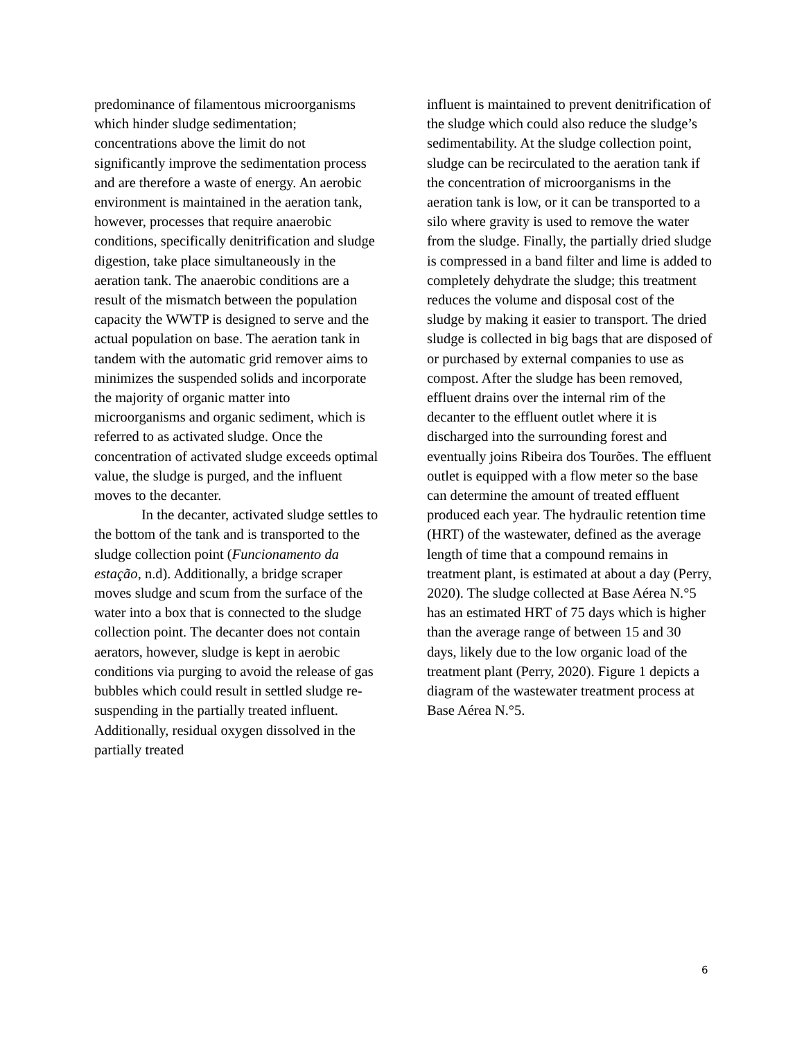predominance of filamentous microorganisms which hinder sludge sedimentation; concentrations above the limit do not significantly improve the sedimentation process and are therefore a waste of energy. An aerobic environment is maintained in the aeration tank, however, processes that require anaerobic conditions, specifically denitrification and sludge digestion, take place simultaneously in the aeration tank. The anaerobic conditions are a result of the mismatch between the population capacity the WWTP is designed to serve and the actual population on base. The aeration tank in tandem with the automatic grid remover aims to minimizes the suspended solids and incorporate the majority of organic matter into microorganisms and organic sediment, which is referred to as activated sludge. Once the concentration of activated sludge exceeds optimal value, the sludge is purged, and the influent moves to the decanter.
In the decanter, activated sludge settles to the bottom of the tank and is transported to the sludge collection point (Funcionamento da estação, n.d). Additionally, a bridge scraper moves sludge and scum from the surface of the water into a box that is connected to the sludge collection point. The decanter does not contain aerators, however, sludge is kept in aerobic conditions via purging to avoid the release of gas bubbles which could result in settled sludge re-suspending in the partially treated influent. Additionally, residual oxygen dissolved in the partially treated
influent is maintained to prevent denitrification of the sludge which could also reduce the sludge’s sedimentability. At the sludge collection point, sludge can be recirculated to the aeration tank if the concentration of microorganisms in the aeration tank is low, or it can be transported to a silo where gravity is used to remove the water from the sludge. Finally, the partially dried sludge is compressed in a band filter and lime is added to completely dehydrate the sludge; this treatment reduces the volume and disposal cost of the sludge by making it easier to transport. The dried sludge is collected in big bags that are disposed of or purchased by external companies to use as compost. After the sludge has been removed, effluent drains over the internal rim of the decanter to the effluent outlet where it is discharged into the surrounding forest and eventually joins Ribeira dos Tourões. The effluent outlet is equipped with a flow meter so the base can determine the amount of treated effluent produced each year. The hydraulic retention time (HRT) of the wastewater, defined as the average length of time that a compound remains in treatment plant, is estimated at about a day (Perry, 2020). The sludge collected at Base Aérea N.°5 has an estimated HRT of 75 days which is higher than the average range of between 15 and 30 days, likely due to the low organic load of the treatment plant (Perry, 2020). Figure 1 depicts a diagram of the wastewater treatment process at Base Aérea N.°5.
6